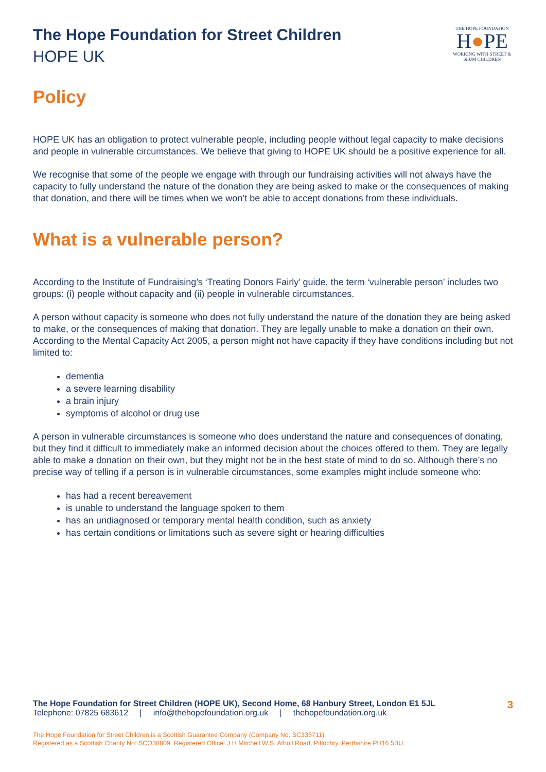The Hope Foundation for Street Children
HOPE UK
THE HOPE FOUNDATION
H●PE
WORKING WITH STREET & SLUM CHILDREN
Policy
HOPE UK has an obligation to protect vulnerable people, including people without legal capacity to make decisions and people in vulnerable circumstances. We believe that giving to HOPE UK should be a positive experience for all.
We recognise that some of the people we engage with through our fundraising activities will not always have the capacity to fully understand the nature of the donation they are being asked to make or the consequences of making that donation, and there will be times when we won’t be able to accept donations from these individuals.
What is a vulnerable person?
According to the Institute of Fundraising’s ‘Treating Donors Fairly’ guide, the term ‘vulnerable person’ includes two groups: (i) people without capacity and (ii) people in vulnerable circumstances.
A person without capacity is someone who does not fully understand the nature of the donation they are being asked to make, or the consequences of making that donation. They are legally unable to make a donation on their own. According to the Mental Capacity Act 2005, a person might not have capacity if they have conditions including but not limited to:
dementia
a severe learning disability
a brain injury
symptoms of alcohol or drug use
A person in vulnerable circumstances is someone who does understand the nature and consequences of donating, but they find it difficult to immediately make an informed decision about the choices offered to them. They are legally able to make a donation on their own, but they might not be in the best state of mind to do so. Although there’s no precise way of telling if a person is in vulnerable circumstances, some examples might include someone who:
has had a recent bereavement
is unable to understand the language spoken to them
has an undiagnosed or temporary mental health condition, such as anxiety
has certain conditions or limitations such as severe sight or hearing difficulties
3
The Hope Foundation for Street Children (HOPE UK), Second Home, 68 Hanbury Street, London E1 5JL
Telephone: 07825 683612 | info@thehopefoundation.org.uk | thehopefoundation.org.uk
The Hope Foundation for Street Children is a Scottish Guarantee Company (Company No: SC335711)
Registered as a Scottish Charity No: SCO38809. Registered Office: J H Mitchell W.S. Atholl Road, Pitlochry, Perthshire PH16 5BU.